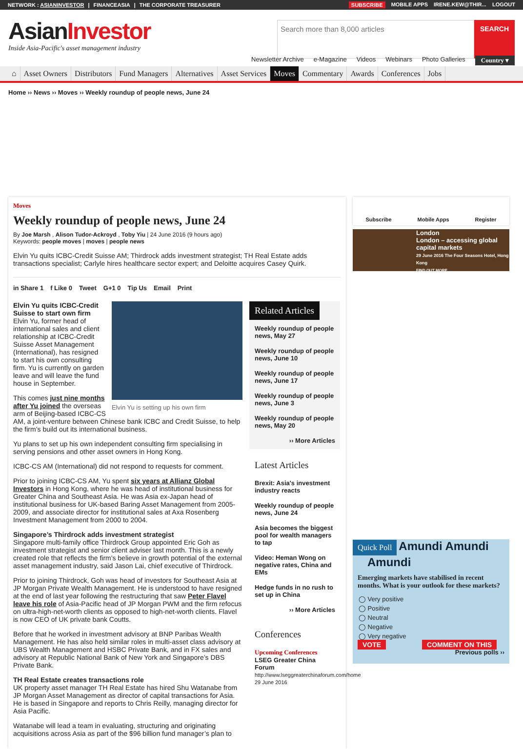NETWORK : ASIANINVESTOR | FINANCEASIA | THE CORPORATE TREASURER
SUBSCRIBE MOBILE APPS IRENE.KEW@THIR... LOGOUT
AsianInvestor
Inside Asia-Pacific's asset management industry
Search more than 8,000 articles SEARCH
Newsletter Archive e-Magazine Videos Webinars Photo Galleries Country ▾
⌂ Asset Owners Distributors Fund Managers Alternatives Asset Services Moves Commentary Awards Conferences Jobs
Home ›› News ›› Moves ›› Weekly roundup of people news, June 24
Moves
Weekly roundup of people news, June 24
By Joe Marsh , Alison Tudor-Ackroyd , Toby Yiu | 24 June 2016 (9 hours ago)
Keywords: people moves | moves | people news
Elvin Yu quits ICBC-Credit Suisse AM; Thirdrock adds investment strategist; TH Real Estate adds transactions specialist; Carlyle hires healthcare sector expert; and Deloitte acquires Casey Quirk.
in Share 1 f Like 0 Tweet G+1 0 Tip Us Email Print
Elvin Yu is setting up his own firm
Elvin Yu quits ICBC-Credit Suisse to start own firm
Elvin Yu, former head of international sales and client relationship at ICBC-Credit Suisse Asset Management (International), has resigned to start his own consulting firm. Yu is currently on garden leave and will leave the fund house in September.
This comes just nine months after Yu joined the overseas arm of Beijing-based ICBC-CS AM, a joint-venture between Chinese bank ICBC and Credit Suisse, to help the firm’s build out its international business.
Yu plans to set up his own independent consulting firm specialising in serving pensions and other asset owners in Hong Kong.
ICBC-CS AM (International) did not respond to requests for comment.
Prior to joining ICBC-CS AM, Yu spent six years at Allianz Global Investors in Hong Kong, where he was head of institutional business for Greater China and Southeast Asia. He was Asia ex-Japan head of institutional business for UK-based Baring Asset Management from 2005-2009, and associate director for institutional sales at Axa Rosenberg Investment Management from 2000 to 2004.
Singapore’s Thirdrock adds investment strategist
Singapore multi-family office Thirdrock Group appointed Eric Goh as investment strategist and senior client adviser last month. This is a newly created role that reflects the firm's believe in growth potential of the external asset management industry, said Jason Lai, chief executive of Thirdrock.
Prior to joining Thirdrock, Goh was head of investors for Southeast Asia at JP Morgan Private Wealth Management. He is understood to have resigned at the end of last year following the restructuring that saw Peter Flavel leave his role of Asia-Pacific head of JP Morgan PWM and the firm refocus on ultra-high-net-worth clients as opposed to high-net-worth clients. Flavel is now CEO of UK private bank Coutts.
Before that he worked in investment advisory at BNP Paribas Wealth Management. He has also held similar roles in multi-asset class advisory at UBS Wealth Management and HSBC Private Bank, and in FX sales and advisory at Republic National Bank of New York and Singapore’s DBS Private Bank.
TH Real Estate creates transactions role
UK property asset manager TH Real Estate has hired Shu Watanabe from JP Morgan Asset Management as director of capital transactions for Asia. He is based in Singapore and reports to Chris Reilly, managing director for Asia Pacific.
Watanabe will lead a team in evaluating, structuring and originating acquisitions across Asia as part of the $96 billion fund manager’s plan to
Related Articles
Weekly roundup of people news, May 27
Weekly roundup of people news, June 10
Weekly roundup of people news, June 17
Weekly roundup of people news, June 3
Weekly roundup of people news, May 20
›› More Articles
Latest Articles
Brexit: Asia's investment industry reacts
Weekly roundup of people news, June 24
Asia becomes the biggest pool for wealth managers to tap
Video: Heman Wong on negative rates, China and EMs
Hedge funds in no rush to set up in China
›› More Articles
Conferences
Upcoming Conferences
LSEG Greater China Forum
http://www.lseggreaterchinaforum.com/home
29 June 2016
Subscribe Mobile Apps Register
London
London – accessing global capital markets
29 June 2016 The Four Seasons Hotel, Hong Kong
FIND OUT MORE
Quick Poll
Amundi Amundi
Amundi
Emerging markets have stabilised in recent months. What is your outlook for these markets?
◯ Very positive
◯ Positive
◯ Neutral
◯ Negative
◯ Very negative
VOTE COMMENT ON THIS
Previous polls ››